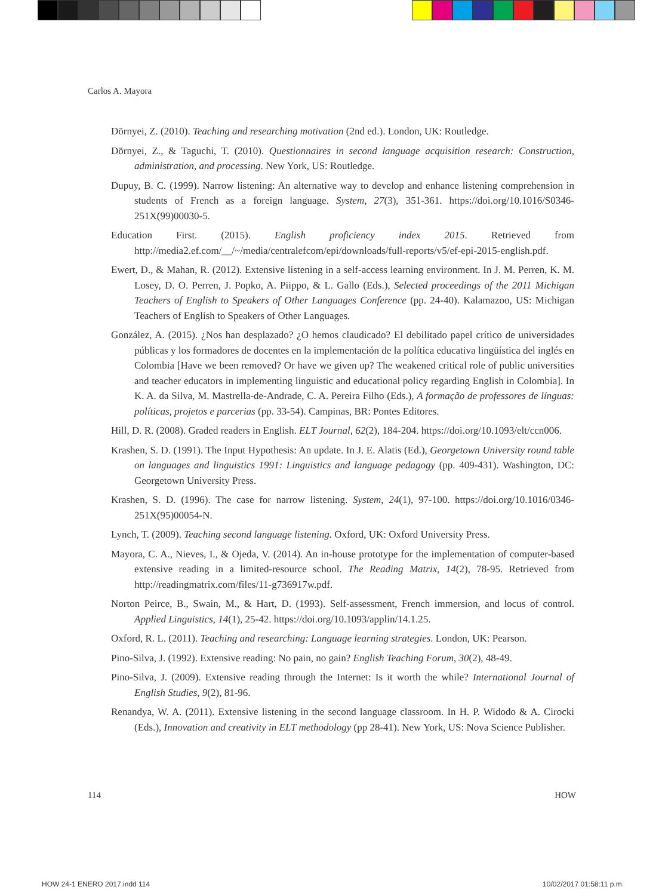Carlos A. Mayora
Dörnyei, Z. (2010). Teaching and researching motivation (2nd ed.). London, UK: Routledge.
Dörnyei, Z., & Taguchi, T. (2010). Questionnaires in second language acquisition research: Construction, administration, and processing. New York, US: Routledge.
Dupuy, B. C. (1999). Narrow listening: An alternative way to develop and enhance listening comprehension in students of French as a foreign language. System, 27(3), 351-361. https://doi.org/10.1016/S0346-251X(99)00030-5.
Education First. (2015). English proficiency index 2015. Retrieved from http://media2.ef.com/__/~/media/centralefcom/epi/downloads/full-reports/v5/ef-epi-2015-english.pdf.
Ewert, D., & Mahan, R. (2012). Extensive listening in a self-access learning environment. In J. M. Perren, K. M. Losey, D. O. Perren, J. Popko, A. Piippo, & L. Gallo (Eds.), Selected proceedings of the 2011 Michigan Teachers of English to Speakers of Other Languages Conference (pp. 24-40). Kalamazoo, US: Michigan Teachers of English to Speakers of Other Languages.
González, A. (2015). ¿Nos han desplazado? ¿O hemos claudicado? El debilitado papel crítico de universidades públicas y los formadores de docentes en la implementación de la política educativa lingüística del inglés en Colombia [Have we been removed? Or have we given up? The weakened critical role of public universities and teacher educators in implementing linguistic and educational policy regarding English in Colombia]. In K. A. da Silva, M. Mastrella-de-Andrade, C. A. Pereira Filho (Eds.), A formação de professores de línguas: políticas, projetos e parcerias (pp. 33-54). Campinas, BR: Pontes Editores.
Hill, D. R. (2008). Graded readers in English. ELT Journal, 62(2), 184-204. https://doi.org/10.1093/elt/ccn006.
Krashen, S. D. (1991). The Input Hypothesis: An update. In J. E. Alatis (Ed.), Georgetown University round table on languages and linguistics 1991: Linguistics and language pedagogy (pp. 409-431). Washington, DC: Georgetown University Press.
Krashen, S. D. (1996). The case for narrow listening. System, 24(1), 97-100. https://doi.org/10.1016/0346-251X(95)00054-N.
Lynch, T. (2009). Teaching second language listening. Oxford, UK: Oxford University Press.
Mayora, C. A., Nieves, I., & Ojeda, V. (2014). An in-house prototype for the implementation of computer-based extensive reading in a limited-resource school. The Reading Matrix, 14(2), 78-95. Retrieved from http://readingmatrix.com/files/11-g736917w.pdf.
Norton Peirce, B., Swain, M., & Hart, D. (1993). Self-assessment, French immersion, and locus of control. Applied Linguistics, 14(1), 25-42. https://doi.org/10.1093/applin/14.1.25.
Oxford, R. L. (2011). Teaching and researching: Language learning strategies. London, UK: Pearson.
Pino-Silva, J. (1992). Extensive reading: No pain, no gain? English Teaching Forum, 30(2), 48-49.
Pino-Silva, J. (2009). Extensive reading through the Internet: Is it worth the while? International Journal of English Studies, 9(2), 81-96.
Renandya, W. A. (2011). Extensive listening in the second language classroom. In H. P. Widodo & A. Cirocki (Eds.), Innovation and creativity in ELT methodology (pp 28-41). New York, US: Nova Science Publisher.
114 HOW
HOW 24-1 ENERO 2017.indd 114 10/02/2017 01:58:11 p.m.